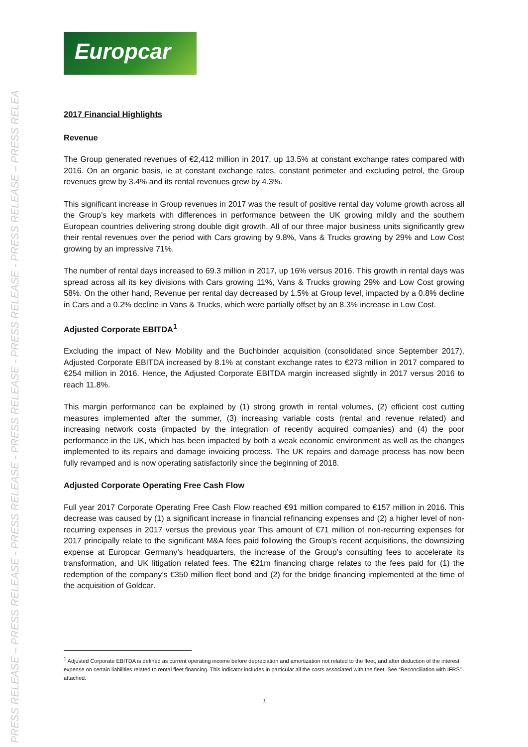PRESS RELEASE – PRESS RELEASE - PRESS RELEASE - PRESS RELEASE - PRESS RELEASE - PRESS RELEASE – PRESS RELEA
Europcar
2017 Financial Highlights
Revenue
The Group generated revenues of €2,412 million in 2017, up 13.5% at constant exchange rates compared with 2016. On an organic basis, ie at constant exchange rates, constant perimeter and excluding petrol, the Group revenues grew by 3.4% and its rental revenues grew by 4.3%.
This significant increase in Group revenues in 2017 was the result of positive rental day volume growth across all the Group’s key markets with differences in performance between the UK growing mildly and the southern European countries delivering strong double digit growth. All of our three major business units significantly grew their rental revenues over the period with Cars growing by 9.8%, Vans & Trucks growing by 29% and Low Cost growing by an impressive 71%.
The number of rental days increased to 69.3 million in 2017, up 16% versus 2016. This growth in rental days was spread across all its key divisions with Cars growing 11%, Vans & Trucks growing 29% and Low Cost growing 58%. On the other hand, Revenue per rental day decreased by 1.5% at Group level, impacted by a 0.8% decline in Cars and a 0.2% decline in Vans & Trucks, which were partially offset by an 8.3% increase in Low Cost.
Adjusted Corporate EBITDA<sup>1</sup>
Excluding the impact of New Mobility and the Buchbinder acquisition (consolidated since September 2017), Adjusted Corporate EBITDA increased by 8.1% at constant exchange rates to €273 million in 2017 compared to €254 million in 2016. Hence, the Adjusted Corporate EBITDA margin increased slightly in 2017 versus 2016 to reach 11.8%.
This margin performance can be explained by (1) strong growth in rental volumes, (2) efficient cost cutting measures implemented after the summer, (3) increasing variable costs (rental and revenue related) and increasing network costs (impacted by the integration of recently acquired companies) and (4) the poor performance in the UK, which has been impacted by both a weak economic environment as well as the changes implemented to its repairs and damage invoicing process. The UK repairs and damage process has now been fully revamped and is now operating satisfactorily since the beginning of 2018.
Adjusted Corporate Operating Free Cash Flow
Full year 2017 Corporate Operating Free Cash Flow reached €91 million compared to €157 million in 2016. This decrease was caused by (1) a significant increase in financial refinancing expenses and (2) a higher level of non-recurring expenses in 2017 versus the previous year This amount of €71 million of non-recurring expenses for 2017 principally relate to the significant M&A fees paid following the Group’s recent acquisitions, the downsizing expense at Europcar Germany’s headquarters, the increase of the Group’s consulting fees to accelerate its transformation, and UK litigation related fees. The €21m financing charge relates to the fees paid for (1) the redemption of the company’s €350 million fleet bond and (2) for the bridge financing implemented at the time of the acquisition of Goldcar.
<sup>1</sup> Adjusted Corporate EBITDA is defined as current operating income before depreciation and amortization not related to the fleet, and after deduction of the interest expense on certain liabilities related to rental fleet financing. This indicator includes in particular all the costs associated with the fleet. See “Reconciliation with IFRS” attached.
3